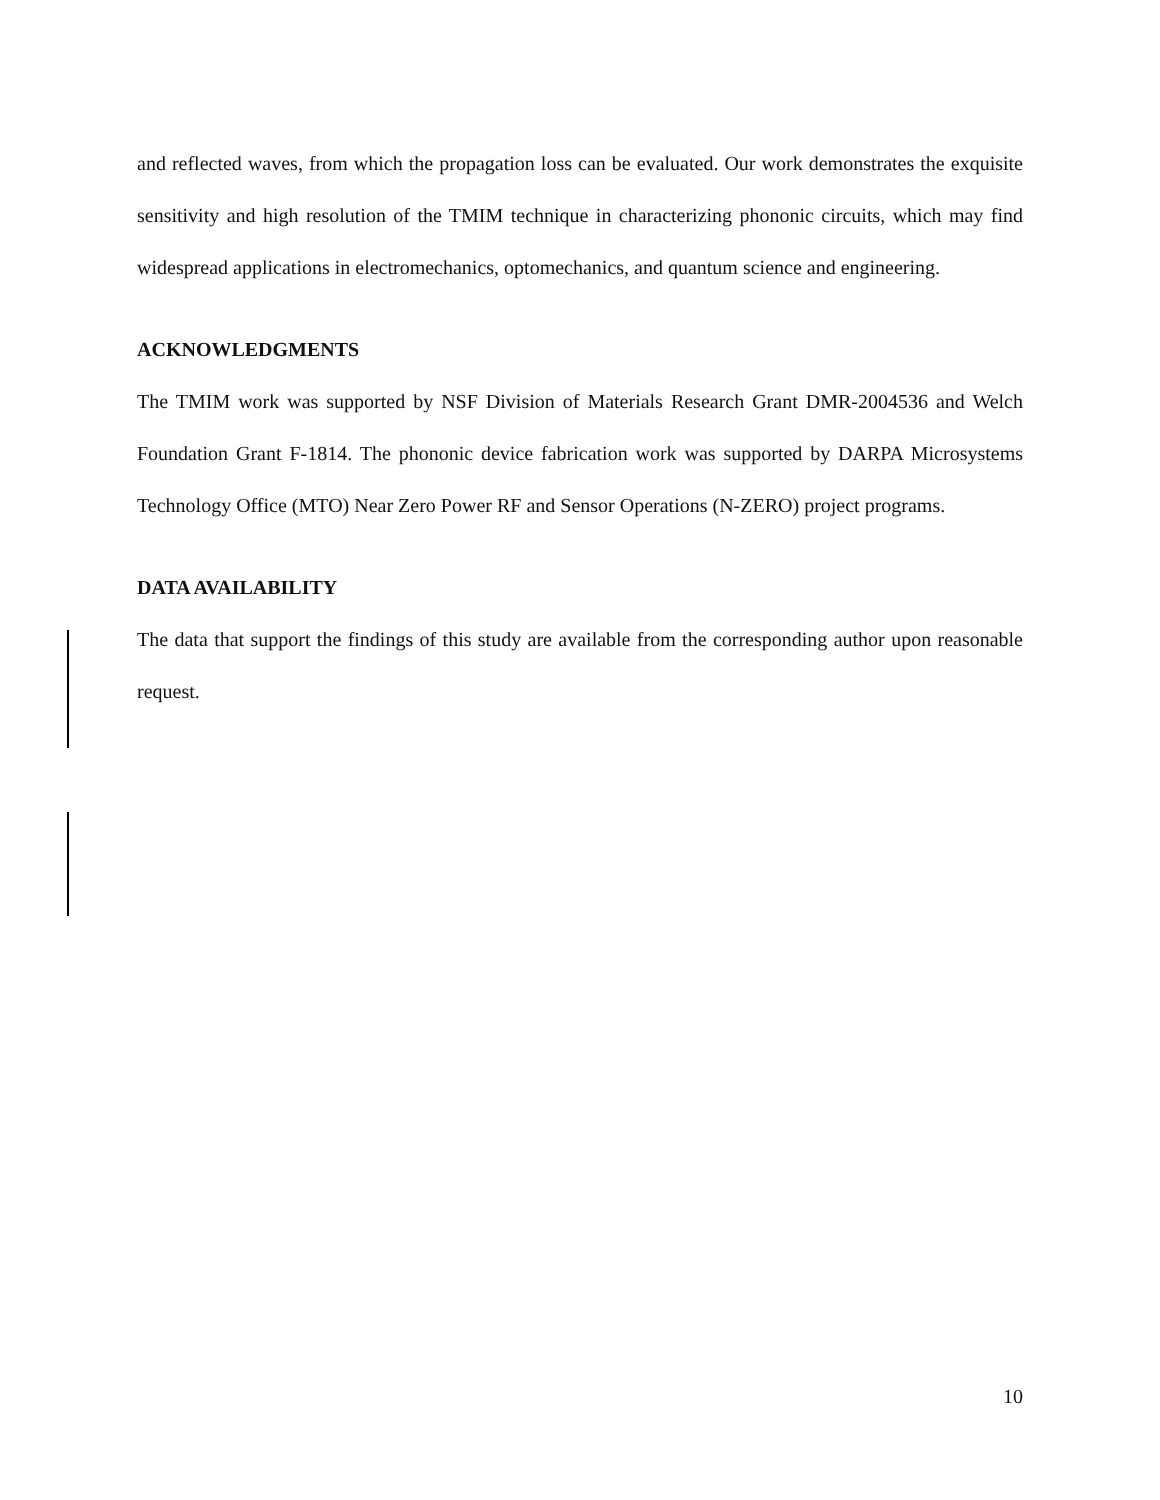and reflected waves, from which the propagation loss can be evaluated. Our work demonstrates the exquisite sensitivity and high resolution of the TMIM technique in characterizing phononic circuits, which may find widespread applications in electromechanics, optomechanics, and quantum science and engineering.
ACKNOWLEDGMENTS
The TMIM work was supported by NSF Division of Materials Research Grant DMR-2004536 and Welch Foundation Grant F-1814. The phononic device fabrication work was supported by DARPA Microsystems Technology Office (MTO) Near Zero Power RF and Sensor Operations (N-ZERO) project programs.
DATA AVAILABILITY
The data that support the findings of this study are available from the corresponding author upon reasonable request.
10